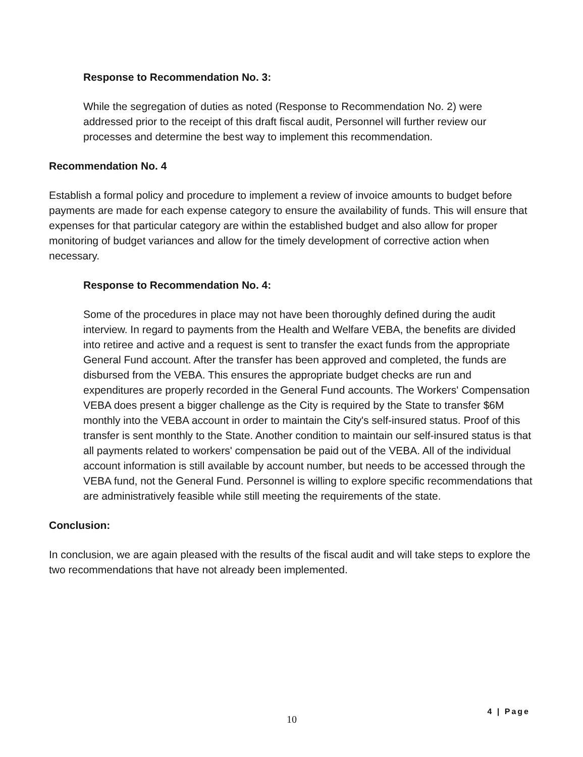Response to Recommendation No. 3:
While the segregation of duties as noted (Response to Recommendation No. 2) were addressed prior to the receipt of this draft fiscal audit, Personnel will further review our processes and determine the best way to implement this recommendation.
Recommendation No. 4
Establish a formal policy and procedure to implement a review of invoice amounts to budget before payments are made for each expense category to ensure the availability of funds. This will ensure that expenses for that particular category are within the established budget and also allow for proper monitoring of budget variances and allow for the timely development of corrective action when necessary.
Response to Recommendation No. 4:
Some of the procedures in place may not have been thoroughly defined during the audit interview. In regard to payments from the Health and Welfare VEBA, the benefits are divided into retiree and active and a request is sent to transfer the exact funds from the appropriate General Fund account. After the transfer has been approved and completed, the funds are disbursed from the VEBA. This ensures the appropriate budget checks are run and expenditures are properly recorded in the General Fund accounts. The Workers' Compensation VEBA does present a bigger challenge as the City is required by the State to transfer $6M monthly into the VEBA account in order to maintain the City's self-insured status. Proof of this transfer is sent monthly to the State. Another condition to maintain our self-insured status is that all payments related to workers' compensation be paid out of the VEBA. All of the individual account information is still available by account number, but needs to be accessed through the VEBA fund, not the General Fund. Personnel is willing to explore specific recommendations that are administratively feasible while still meeting the requirements of the state.
Conclusion:
In conclusion, we are again pleased with the results of the fiscal audit and will take steps to explore the two recommendations that have not already been implemented.
4 | Page
10